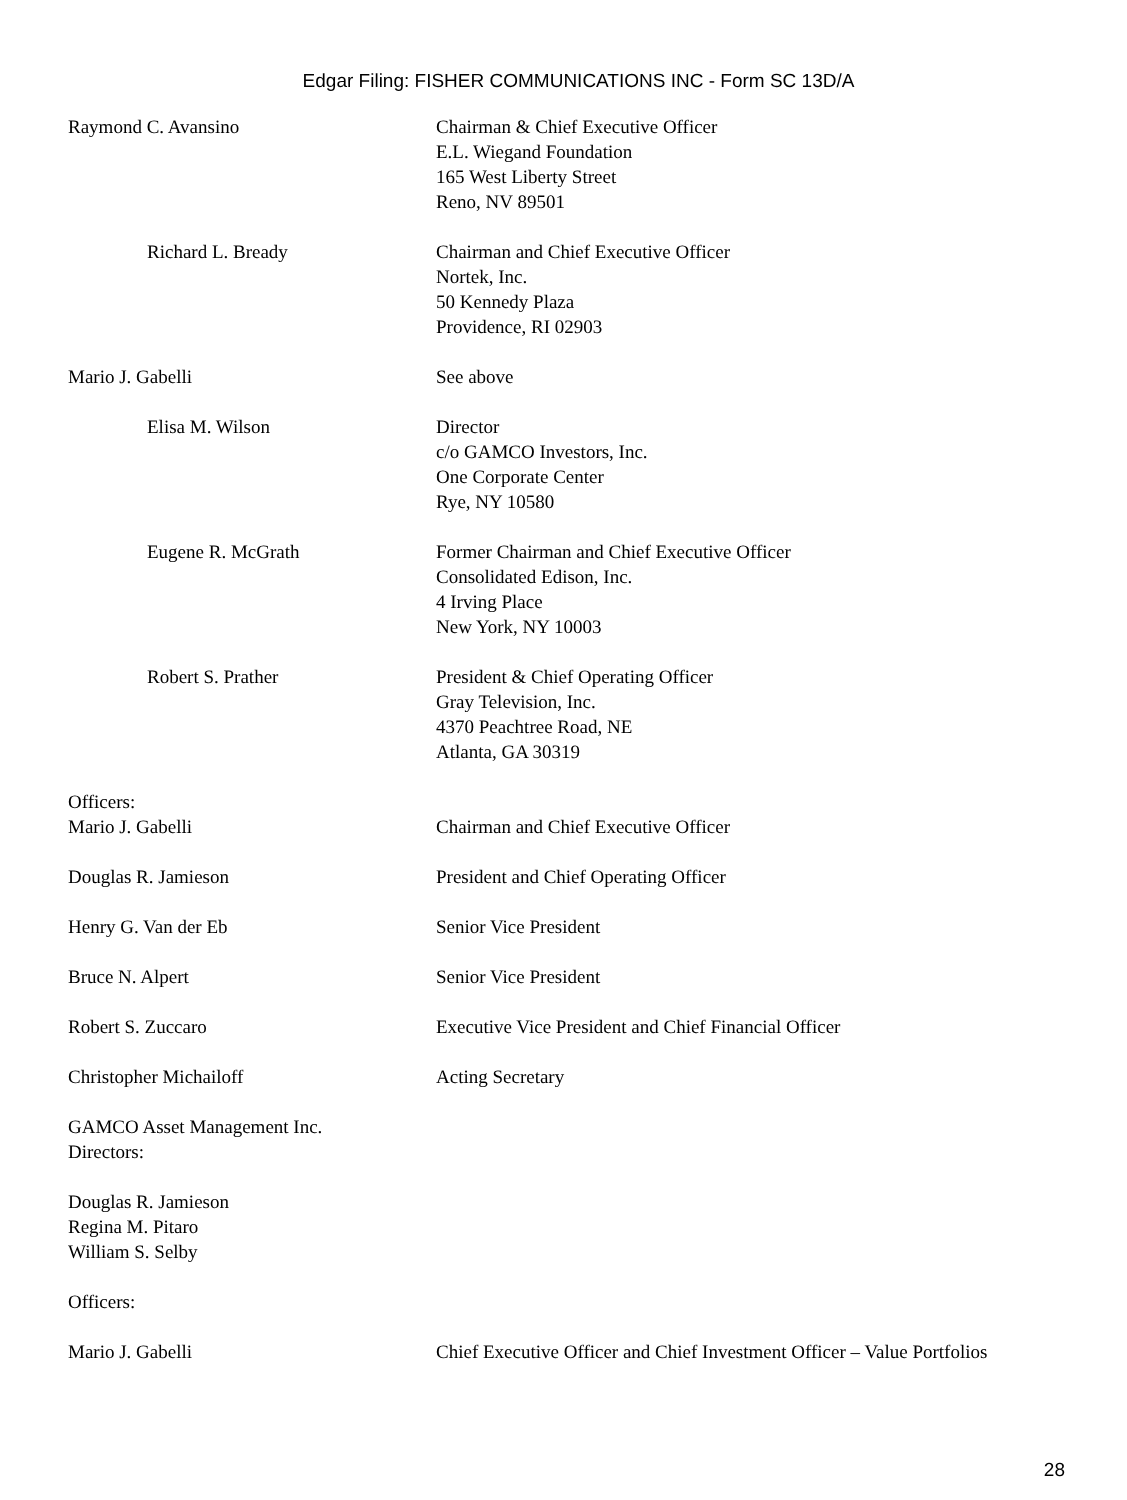Edgar Filing: FISHER COMMUNICATIONS INC - Form SC 13D/A
| Raymond C. Avansino | Chairman & Chief Executive Officer E.L. Wiegand Foundation 165 West Liberty Street Reno, NV 89501 |
| Richard L. Bready | Chairman and Chief Executive Officer Nortek, Inc. 50 Kennedy Plaza Providence, RI 02903 |
| Mario J. Gabelli | See above |
| Elisa M. Wilson | Director c/o GAMCO Investors, Inc. One Corporate Center Rye, NY 10580 |
| Eugene R. McGrath | Former Chairman and Chief Executive Officer Consolidated Edison, Inc. 4 Irving Place New York, NY 10003 |
| Robert S. Prather | President & Chief Operating Officer Gray Television, Inc. 4370 Peachtree Road, NE Atlanta, GA 30319 |
| Officers: Mario J. Gabelli | Chairman and Chief Executive Officer |
| Douglas R. Jamieson | President and Chief Operating Officer |
| Henry G. Van der Eb | Senior Vice President |
| Bruce N. Alpert | Senior Vice President |
| Robert S. Zuccaro | Executive Vice President and Chief Financial Officer |
| Christopher Michailoff | Acting Secretary |
| GAMCO Asset Management Inc. Directors: Douglas R. Jamieson Regina M. Pitaro William S. Selby Officers: | |
| Mario J. Gabelli | Chief Executive Officer and Chief Investment Officer – Value Portfolios |
28